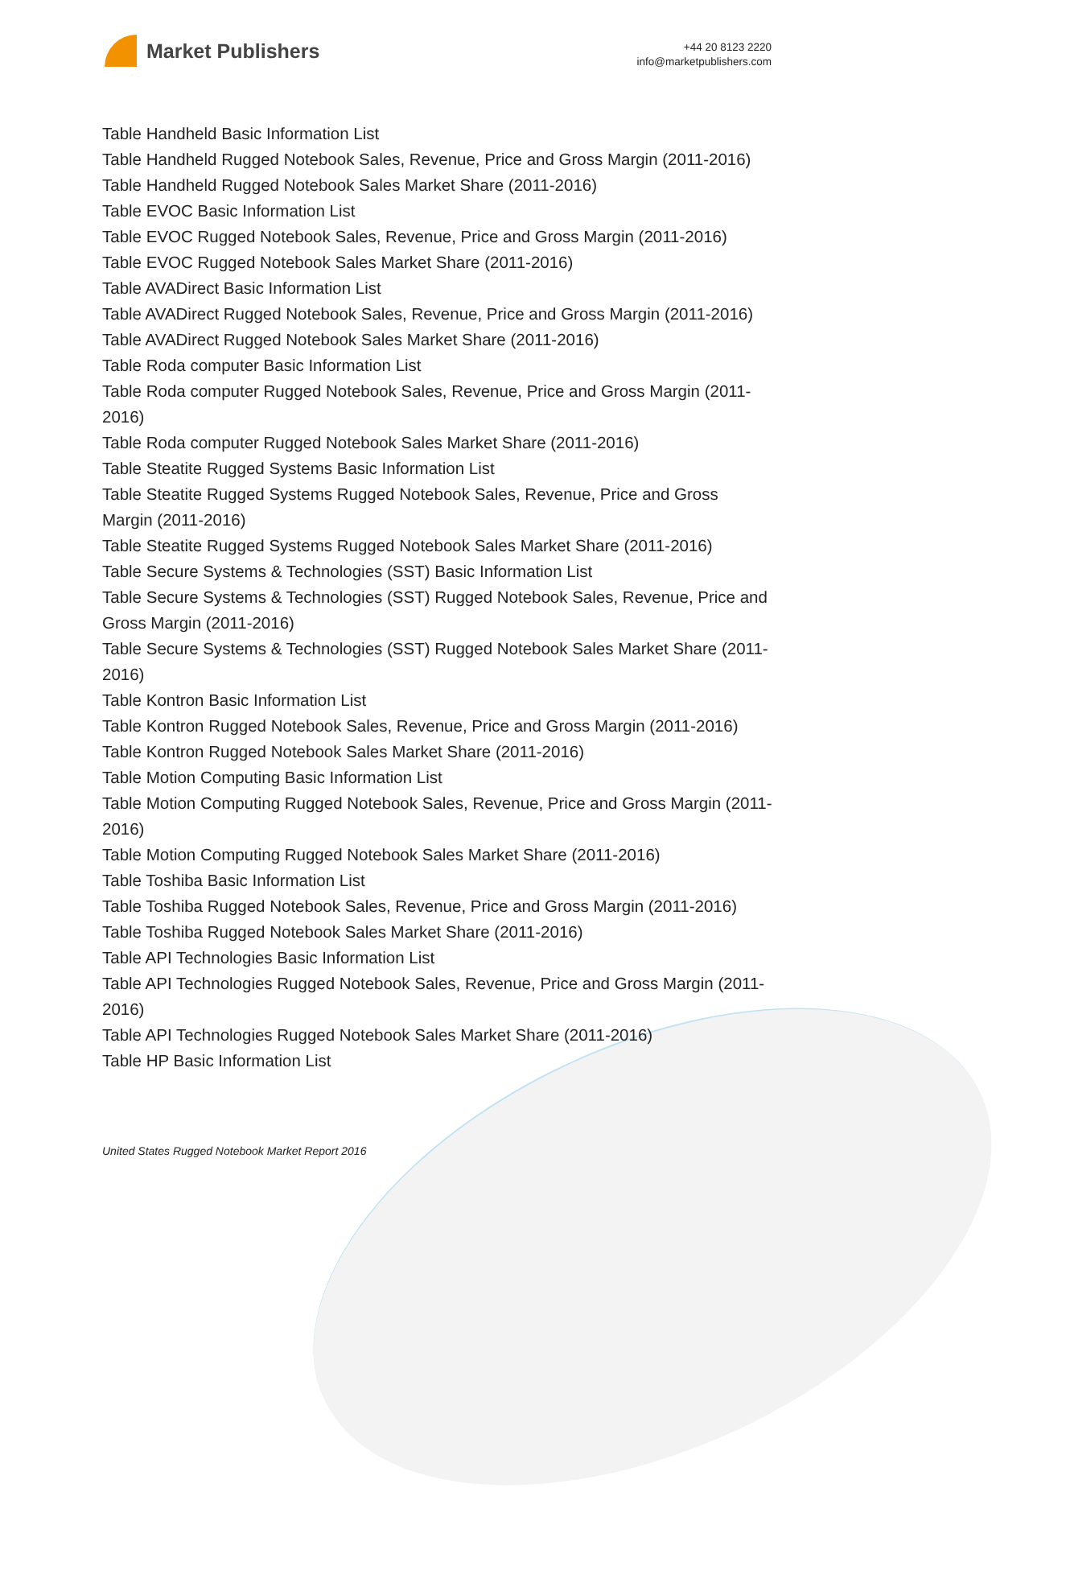Market Publishers
+44 20 8123 2220
info@marketpublishers.com
Table Handheld Basic Information List
Table Handheld Rugged Notebook Sales, Revenue, Price and Gross Margin (2011-2016)
Table Handheld Rugged Notebook Sales Market Share (2011-2016)
Table EVOC Basic Information List
Table EVOC Rugged Notebook Sales, Revenue, Price and Gross Margin (2011-2016)
Table EVOC Rugged Notebook Sales Market Share (2011-2016)
Table AVADirect Basic Information List
Table AVADirect Rugged Notebook Sales, Revenue, Price and Gross Margin (2011-2016)
Table AVADirect Rugged Notebook Sales Market Share (2011-2016)
Table Roda computer Basic Information List
Table Roda computer Rugged Notebook Sales, Revenue, Price and Gross Margin (2011-2016)
Table Roda computer Rugged Notebook Sales Market Share (2011-2016)
Table Steatite Rugged Systems Basic Information List
Table Steatite Rugged Systems Rugged Notebook Sales, Revenue, Price and Gross Margin (2011-2016)
Table Steatite Rugged Systems Rugged Notebook Sales Market Share (2011-2016)
Table Secure Systems & Technologies (SST) Basic Information List
Table Secure Systems & Technologies (SST) Rugged Notebook Sales, Revenue, Price and Gross Margin (2011-2016)
Table Secure Systems & Technologies (SST) Rugged Notebook Sales Market Share (2011-2016)
Table Kontron Basic Information List
Table Kontron Rugged Notebook Sales, Revenue, Price and Gross Margin (2011-2016)
Table Kontron Rugged Notebook Sales Market Share (2011-2016)
Table Motion Computing Basic Information List
Table Motion Computing Rugged Notebook Sales, Revenue, Price and Gross Margin (2011-2016)
Table Motion Computing Rugged Notebook Sales Market Share (2011-2016)
Table Toshiba Basic Information List
Table Toshiba Rugged Notebook Sales, Revenue, Price and Gross Margin (2011-2016)
Table Toshiba Rugged Notebook Sales Market Share (2011-2016)
Table API Technologies Basic Information List
Table API Technologies Rugged Notebook Sales, Revenue, Price and Gross Margin (2011-2016)
Table API Technologies Rugged Notebook Sales Market Share (2011-2016)
Table HP Basic Information List
United States Rugged Notebook Market Report 2016